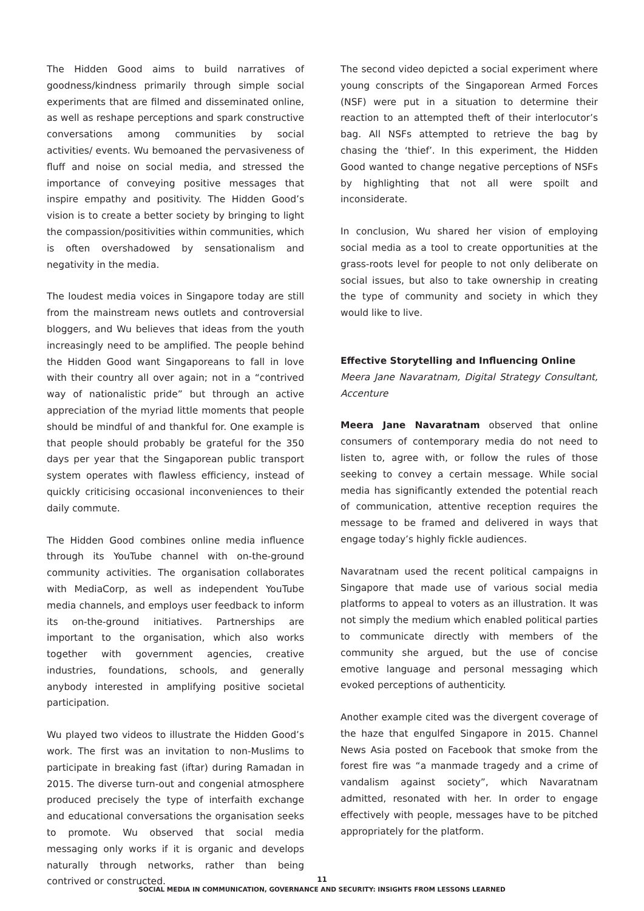The Hidden Good aims to build narratives of goodness/kindness primarily through simple social experiments that are filmed and disseminated online, as well as reshape perceptions and spark constructive conversations among communities by social activities/ events. Wu bemoaned the pervasiveness of fluff and noise on social media, and stressed the importance of conveying positive messages that inspire empathy and positivity. The Hidden Good’s vision is to create a better society by bringing to light the compassion/positivities within communities, which is often overshadowed by sensationalism and negativity in the media.
The loudest media voices in Singapore today are still from the mainstream news outlets and controversial bloggers, and Wu believes that ideas from the youth increasingly need to be amplified. The people behind the Hidden Good want Singaporeans to fall in love with their country all over again; not in a “contrived way of nationalistic pride” but through an active appreciation of the myriad little moments that people should be mindful of and thankful for. One example is that people should probably be grateful for the 350 days per year that the Singaporean public transport system operates with flawless efficiency, instead of quickly criticising occasional inconveniences to their daily commute.
The Hidden Good combines online media influence through its YouTube channel with on-the-ground community activities. The organisation collaborates with MediaCorp, as well as independent YouTube media channels, and employs user feedback to inform its on-the-ground initiatives. Partnerships are important to the organisation, which also works together with government agencies, creative industries, foundations, schools, and generally anybody interested in amplifying positive societal participation.
Wu played two videos to illustrate the Hidden Good’s work. The first was an invitation to non-Muslims to participate in breaking fast (iftar) during Ramadan in 2015. The diverse turn-out and congenial atmosphere produced precisely the type of interfaith exchange and educational conversations the organisation seeks to promote. Wu observed that social media messaging only works if it is organic and develops naturally through networks, rather than being contrived or constructed.
The second video depicted a social experiment where young conscripts of the Singaporean Armed Forces (NSF) were put in a situation to determine their reaction to an attempted theft of their interlocutor’s bag. All NSFs attempted to retrieve the bag by chasing the ‘thief’. In this experiment, the Hidden Good wanted to change negative perceptions of NSFs by highlighting that not all were spoilt and inconsiderate.
In conclusion, Wu shared her vision of employing social media as a tool to create opportunities at the grass-roots level for people to not only deliberate on social issues, but also to take ownership in creating the type of community and society in which they would like to live.
Effective Storytelling and Influencing Online
Meera Jane Navaratnam, Digital Strategy Consultant, Accenture
Meera Jane Navaratnam observed that online consumers of contemporary media do not need to listen to, agree with, or follow the rules of those seeking to convey a certain message. While social media has significantly extended the potential reach of communication, attentive reception requires the message to be framed and delivered in ways that engage today’s highly fickle audiences.
Navaratnam used the recent political campaigns in Singapore that made use of various social media platforms to appeal to voters as an illustration. It was not simply the medium which enabled political parties to communicate directly with members of the community she argued, but the use of concise emotive language and personal messaging which evoked perceptions of authenticity.
Another example cited was the divergent coverage of the haze that engulfed Singapore in 2015. Channel News Asia posted on Facebook that smoke from the forest fire was “a manmade tragedy and a crime of vandalism against society”, which Navaratnam admitted, resonated with her. In order to engage effectively with people, messages have to be pitched appropriately for the platform.
11
SOCIAL MEDIA IN COMMUNICATION, GOVERNANCE AND SECURITY: INSIGHTS FROM LESSONS LEARNED